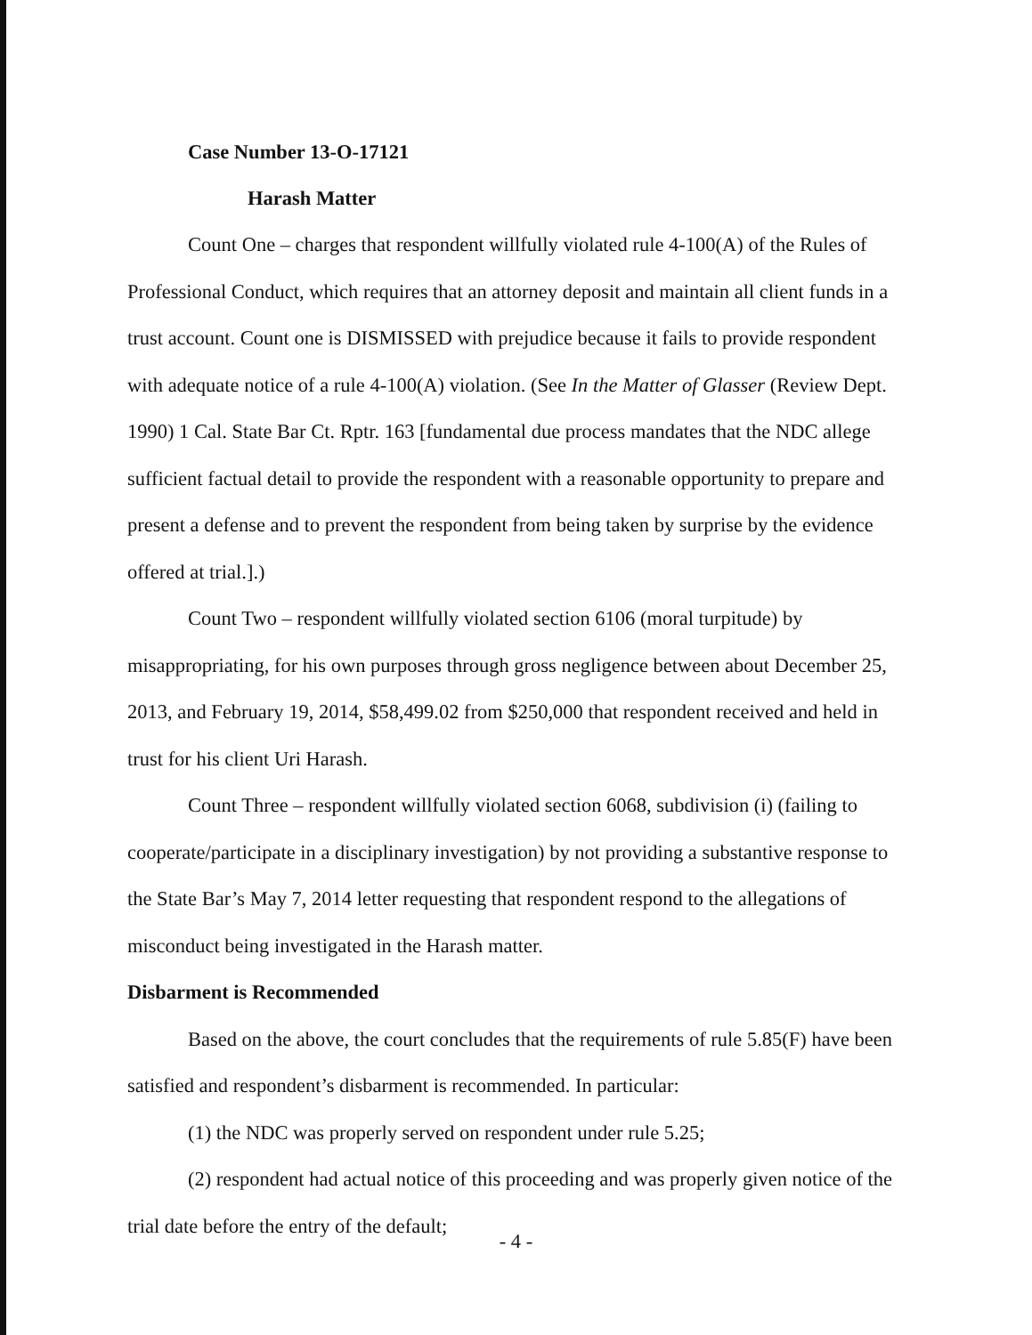Case Number 13-O-17121
Harash Matter
Count One – charges that respondent willfully violated rule 4-100(A) of the Rules of Professional Conduct, which requires that an attorney deposit and maintain all client funds in a trust account. Count one is DISMISSED with prejudice because it fails to provide respondent with adequate notice of a rule 4-100(A) violation. (See In the Matter of Glasser (Review Dept. 1990) 1 Cal. State Bar Ct. Rptr. 163 [fundamental due process mandates that the NDC allege sufficient factual detail to provide the respondent with a reasonable opportunity to prepare and present a defense and to prevent the respondent from being taken by surprise by the evidence offered at trial.].)
Count Two – respondent willfully violated section 6106 (moral turpitude) by misappropriating, for his own purposes through gross negligence between about December 25, 2013, and February 19, 2014, $58,499.02 from $250,000 that respondent received and held in trust for his client Uri Harash.
Count Three – respondent willfully violated section 6068, subdivision (i) (failing to cooperate/participate in a disciplinary investigation) by not providing a substantive response to the State Bar’s May 7, 2014 letter requesting that respondent respond to the allegations of misconduct being investigated in the Harash matter.
Disbarment is Recommended
Based on the above, the court concludes that the requirements of rule 5.85(F) have been satisfied and respondent’s disbarment is recommended. In particular:
(1) the NDC was properly served on respondent under rule 5.25;
(2) respondent had actual notice of this proceeding and was properly given notice of the trial date before the entry of the default;
- 4 -